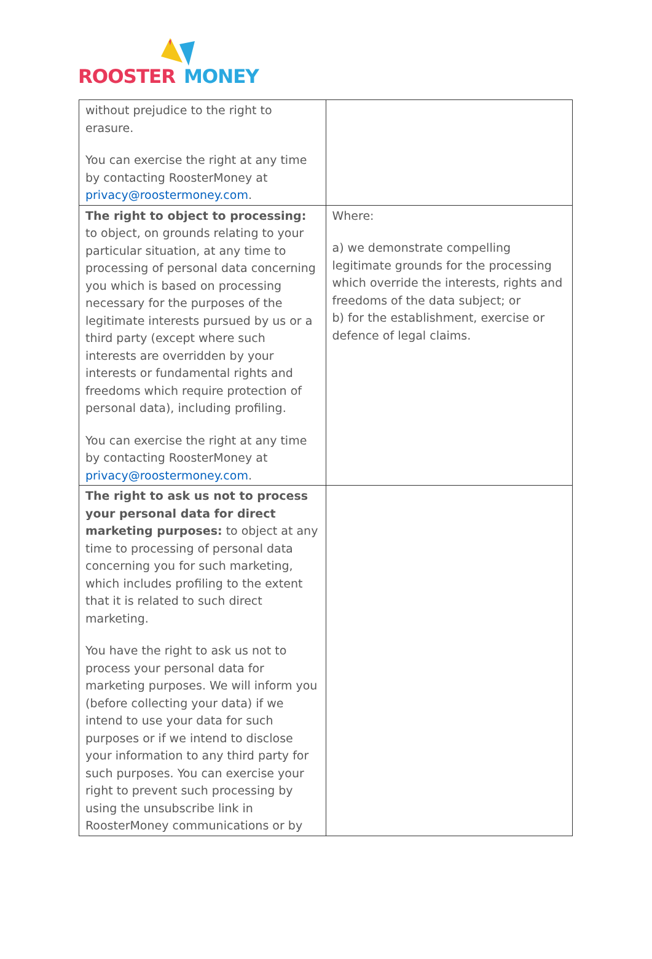ROOSTER MONEY
| without prejudice to the right to erasure. You can exercise the right at any time by contacting RoosterMoney at privacy@roostermoney.com . | |
| The right to object to processing: to object, on grounds relating to your particular situation, at any time to processing of personal data concerning you which is based on processing necessary for the purposes of the legitimate interests pursued by us or a third party (except where such interests are overridden by your interests or fundamental rights and freedoms which require protection of personal data), including profiling. You can exercise the right at any time by contacting RoosterMoney at privacy@roostermoney.com . | Where: a) we demonstrate compelling legitimate grounds for the processing which override the interests, rights and freedoms of the data subject; or b) for the establishment, exercise or defence of legal claims. |
| The right to ask us not to process your personal data for direct marketing purposes: to object at any time to processing of personal data concerning you for such marketing, which includes profiling to the extent that it is related to such direct marketing. You have the right to ask us not to process your personal data for marketing purposes. We will inform you (before collecting your data) if we intend to use your data for such purposes or if we intend to disclose your information to any third party for such purposes. You can exercise your right to prevent such processing by using the unsubscribe link in RoosterMoney communications or by | |